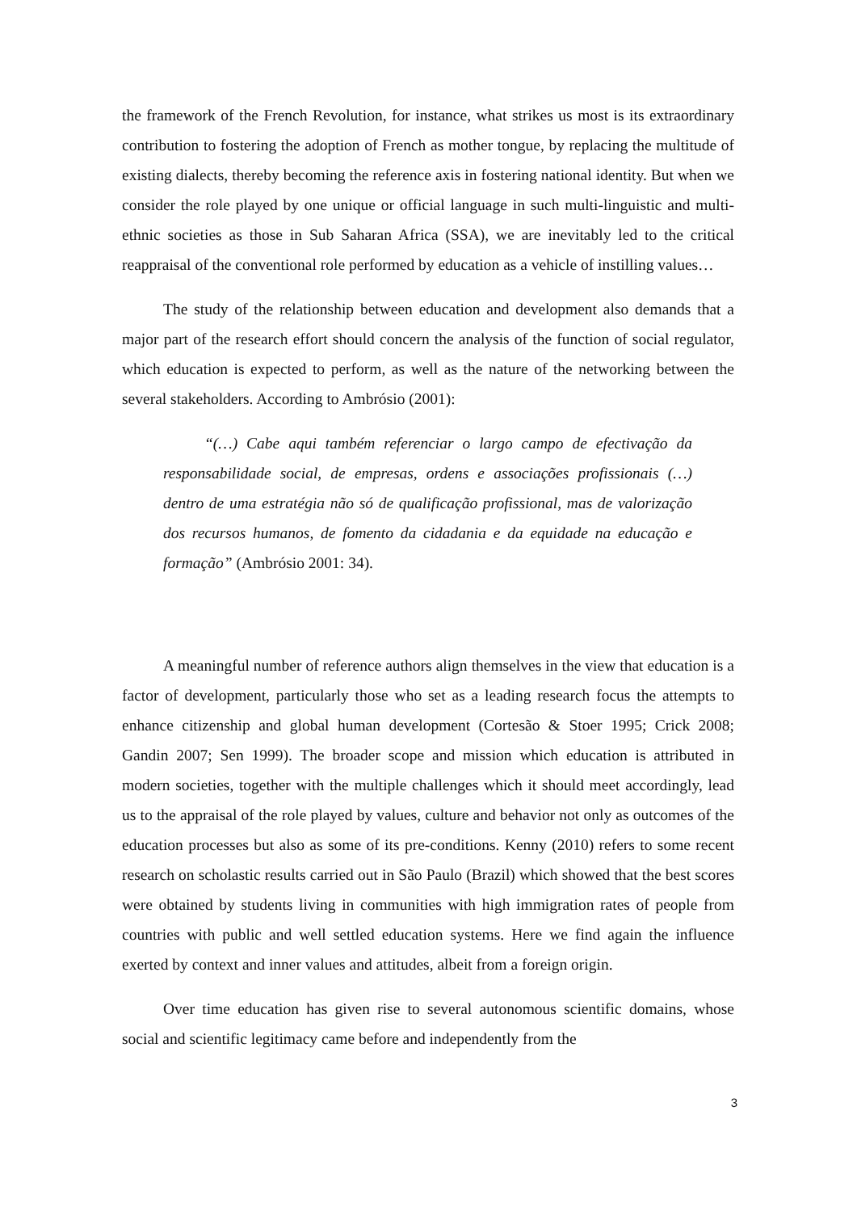the framework of the French Revolution, for instance, what strikes us most is its extraordinary contribution to fostering the adoption of French as mother tongue, by replacing the multitude of existing dialects, thereby becoming the reference axis in fostering national identity. But when we consider the role played by one unique or official language in such multi-linguistic and multi-ethnic societies as those in Sub Saharan Africa (SSA), we are inevitably led to the critical reappraisal of the conventional role performed by education as a vehicle of instilling values…
The study of the relationship between education and development also demands that a major part of the research effort should concern the analysis of the function of social regulator, which education is expected to perform, as well as the nature of the networking between the several stakeholders. According to Ambrósio (2001):
“(…) Cabe aqui também referenciar o largo campo de efectivação da responsabilidade social, de empresas, ordens e associações profissionais (…) dentro de uma estratégia não só de qualificação profissional, mas de valorização dos recursos humanos, de fomento da cidadania e da equidade na educação e formação” (Ambrósio 2001: 34).
A meaningful number of reference authors align themselves in the view that education is a factor of development, particularly those who set as a leading research focus the attempts to enhance citizenship and global human development (Cortesão & Stoer 1995; Crick 2008; Gandin 2007; Sen 1999). The broader scope and mission which education is attributed in modern societies, together with the multiple challenges which it should meet accordingly, lead us to the appraisal of the role played by values, culture and behavior not only as outcomes of the education processes but also as some of its pre-conditions. Kenny (2010) refers to some recent research on scholastic results carried out in São Paulo (Brazil) which showed that the best scores were obtained by students living in communities with high immigration rates of people from countries with public and well settled education systems. Here we find again the influence exerted by context and inner values and attitudes, albeit from a foreign origin.
Over time education has given rise to several autonomous scientific domains, whose social and scientific legitimacy came before and independently from the
3